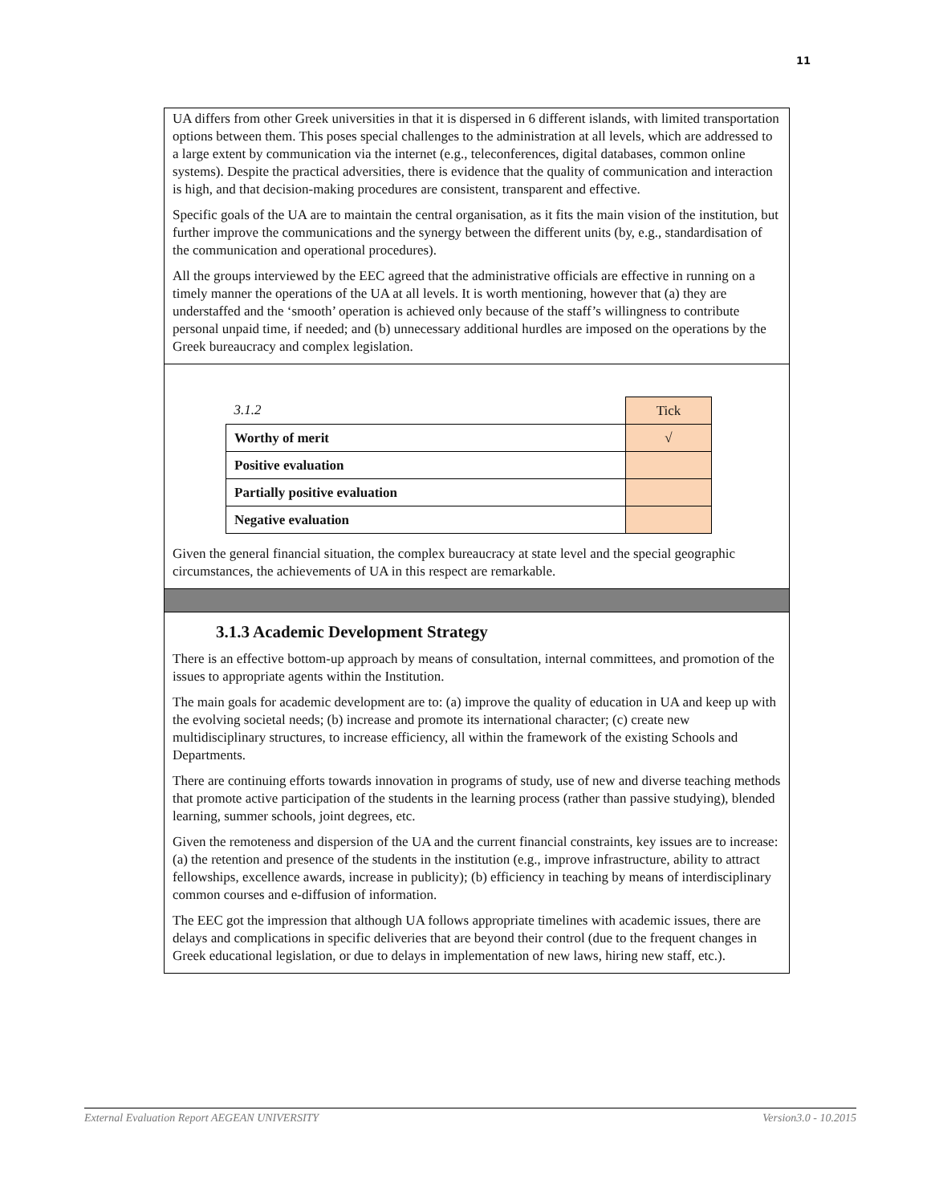11
UA differs from other Greek universities in that it is dispersed in 6 different islands, with limited transportation options between them. This poses special challenges to the administration at all levels, which are addressed to a large extent by communication via the internet (e.g., teleconferences, digital databases, common online systems). Despite the practical adversities, there is evidence that the quality of communication and interaction is high, and that decision-making procedures are consistent, transparent and effective.
Specific goals of the UA are to maintain the central organisation, as it fits the main vision of the institution, but further improve the communications and the synergy between the different units (by, e.g., standardisation of the communication and operational procedures).
All the groups interviewed by the EEC agreed that the administrative officials are effective in running on a timely manner the operations of the UA at all levels. It is worth mentioning, however that (a) they are understaffed and the ‘smooth’ operation is achieved only because of the staff’s willingness to contribute personal unpaid time, if needed; and (b) unnecessary additional hurdles are imposed on the operations by the Greek bureaucracy and complex legislation.
| 3.1.2 | Tick |
| Worthy of merit | √ |
| Positive evaluation | |
| Partially positive evaluation | |
| Negative evaluation | |
Given the general financial situation, the complex bureaucracy at state level and the special geographic circumstances, the achievements of UA in this respect are remarkable.
3.1.3 Academic Development Strategy
There is an effective bottom-up approach by means of consultation, internal committees, and promotion of the issues to appropriate agents within the Institution.
The main goals for academic development are to: (a) improve the quality of education in UA and keep up with the evolving societal needs; (b) increase and promote its international character; (c) create new multidisciplinary structures, to increase efficiency, all within the framework of the existing Schools and Departments.
There are continuing efforts towards innovation in programs of study, use of new and diverse teaching methods that promote active participation of the students in the learning process (rather than passive studying), blended learning, summer schools, joint degrees, etc.
Given the remoteness and dispersion of the UA and the current financial constraints, key issues are to increase: (a) the retention and presence of the students in the institution (e.g., improve infrastructure, ability to attract fellowships, excellence awards, increase in publicity); (b) efficiency in teaching by means of interdisciplinary common courses and e-diffusion of information.
The EEC got the impression that although UA follows appropriate timelines with academic issues, there are delays and complications in specific deliveries that are beyond their control (due to the frequent changes in Greek educational legislation, or due to delays in implementation of new laws, hiring new staff, etc.).
External Evaluation Report AEGEAN UNIVERSITY Version3.0 - 10.2015